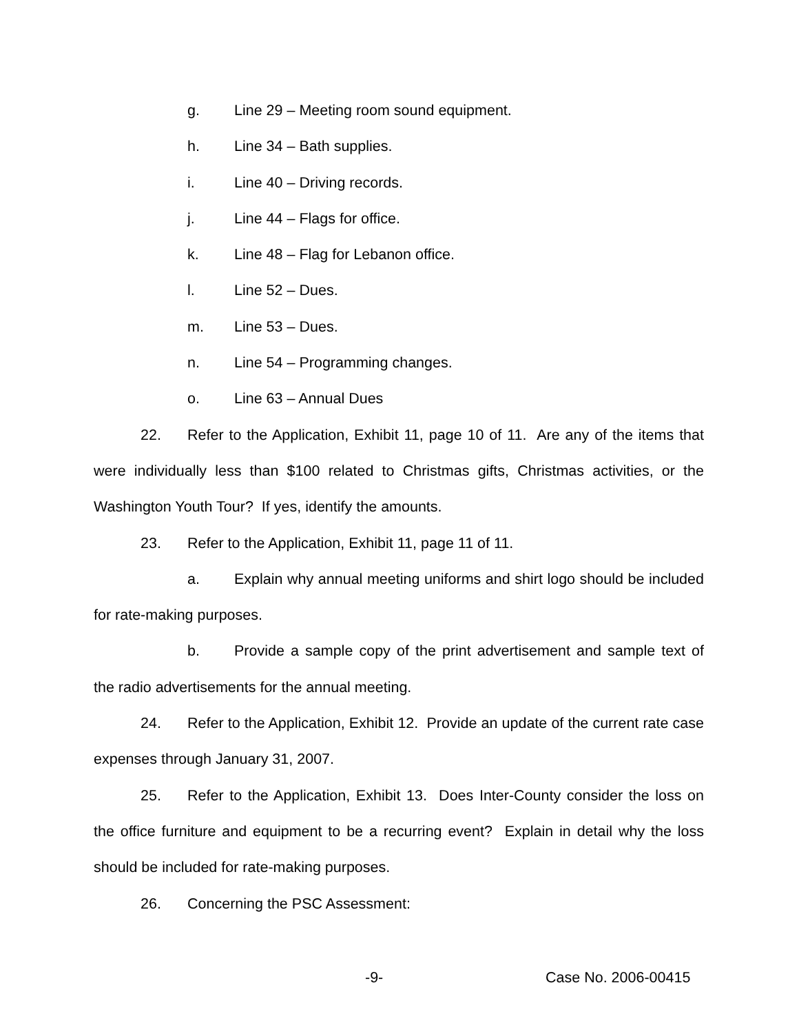g. Line 29 – Meeting room sound equipment.
h. Line 34 – Bath supplies.
i. Line 40 – Driving records.
j. Line 44 – Flags for office.
k. Line 48 – Flag for Lebanon office.
l. Line 52 – Dues.
m. Line 53 – Dues.
n. Line 54 – Programming changes.
o. Line 63 – Annual Dues
22. Refer to the Application, Exhibit 11, page 10 of 11. Are any of the items that were individually less than $100 related to Christmas gifts, Christmas activities, or the Washington Youth Tour? If yes, identify the amounts.
23. Refer to the Application, Exhibit 11, page 11 of 11.
a. Explain why annual meeting uniforms and shirt logo should be included for rate-making purposes.
b. Provide a sample copy of the print advertisement and sample text of the radio advertisements for the annual meeting.
24. Refer to the Application, Exhibit 12. Provide an update of the current rate case expenses through January 31, 2007.
25. Refer to the Application, Exhibit 13. Does Inter-County consider the loss on the office furniture and equipment to be a recurring event? Explain in detail why the loss should be included for rate-making purposes.
26. Concerning the PSC Assessment:
-9- Case No. 2006-00415